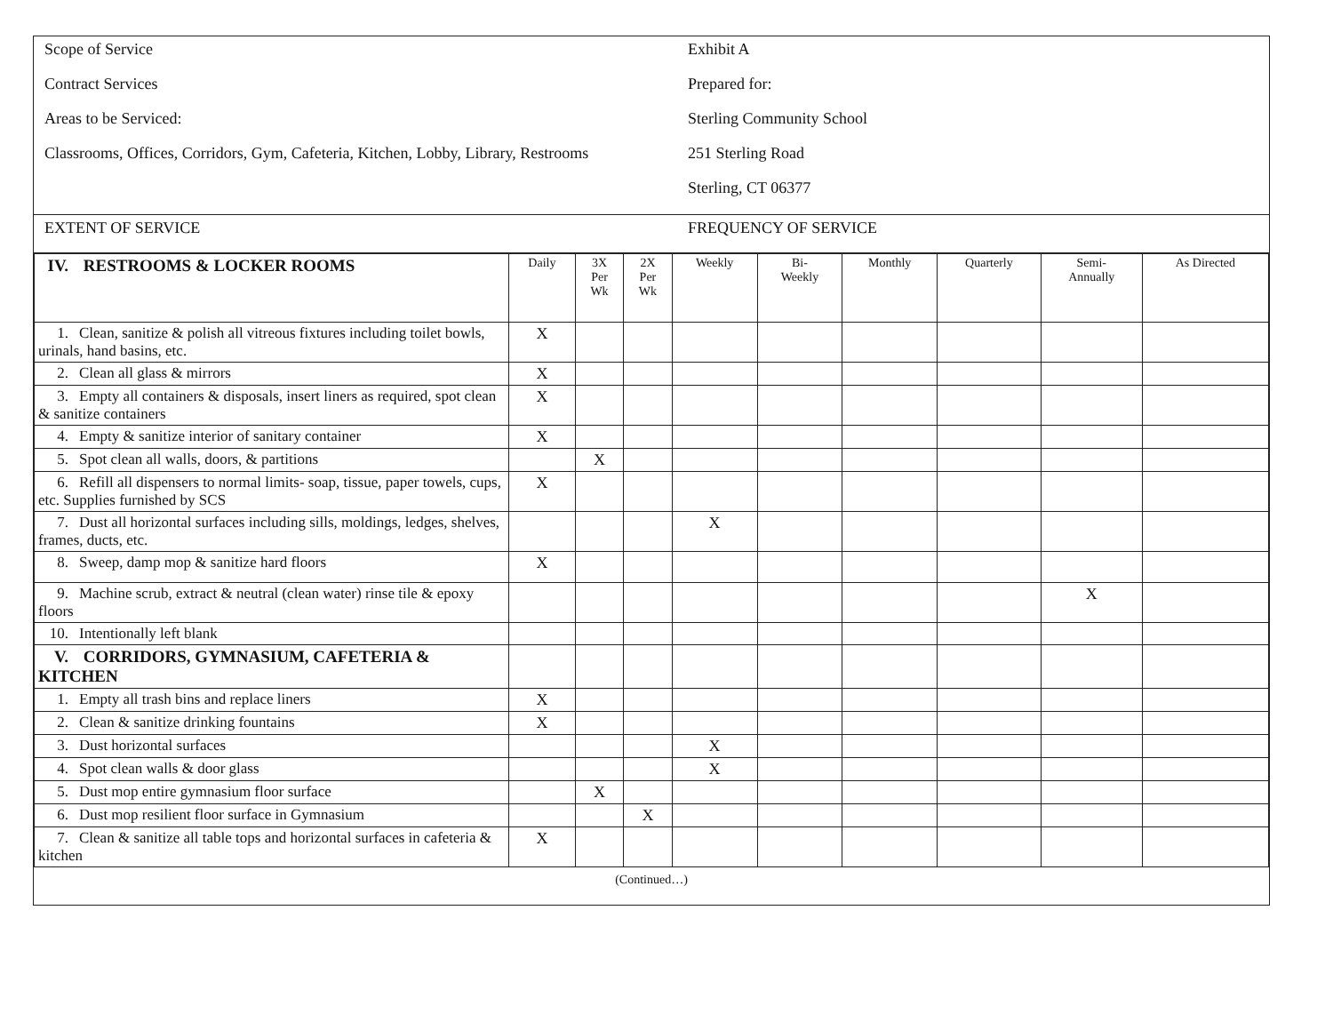Scope of Service
Contract Services
Areas to be Serviced:
Classrooms, Offices, Corridors, Gym, Cafeteria, Kitchen, Lobby, Library, Restrooms
Exhibit A
Prepared for:
Sterling Community School
251 Sterling Road
Sterling, CT 06377
EXTENT OF SERVICE FREQUENCY OF SERVICE
| IV. RESTROOMS & LOCKER ROOMS | Daily | 3X Per Wk | 2X Per Wk | Weekly | Bi- Weekly | Monthly | Quarterly | Semi- Annually | As Directed |
| 1. Clean, sanitize & polish all vitreous fixtures including toilet bowls, urinals, hand basins, etc. | X | | | | | | | | |
| 2. Clean all glass & mirrors | X | | | | | | | | |
| 3. Empty all containers & disposals, insert liners as required, spot clean & sanitize containers | X | | | | | | | | |
| 4. Empty & sanitize interior of sanitary container | X | | | | | | | | |
| 5. Spot clean all walls, doors, & partitions | | X | | | | | | | |
| 6. Refill all dispensers to normal limits- soap, tissue, paper towels, cups, etc. Supplies furnished by SCS | X | | | | | | | | |
| 7. Dust all horizontal surfaces including sills, moldings, ledges, shelves, frames, ducts, etc. | | | | X | | | | | |
| 8. Sweep, damp mop & sanitize hard floors | X | | | | | | | | |
| 9. Machine scrub, extract & neutral (clean water) rinse tile & epoxy floors | | | | | | | | X | |
| 10. Intentionally left blank | | | | | | | | | |
| V. CORRIDORS, GYMNASIUM, CAFETERIA & KITCHEN | | | | | | | | | |
| 1. Empty all trash bins and replace liners | X | | | | | | | | |
| 2. Clean & sanitize drinking fountains | X | | | | | | | | |
| 3. Dust horizontal surfaces | | | | X | | | | | |
| 4. Spot clean walls & door glass | | | | X | | | | | |
| 5. Dust mop entire gymnasium floor surface | | X | | | | | | | |
| 6. Dust mop resilient floor surface in Gymnasium | | | X | | | | | | |
| 7. Clean & sanitize all table tops and horizontal surfaces in cafeteria & kitchen | X | | | | | | | | |
(Continued…)